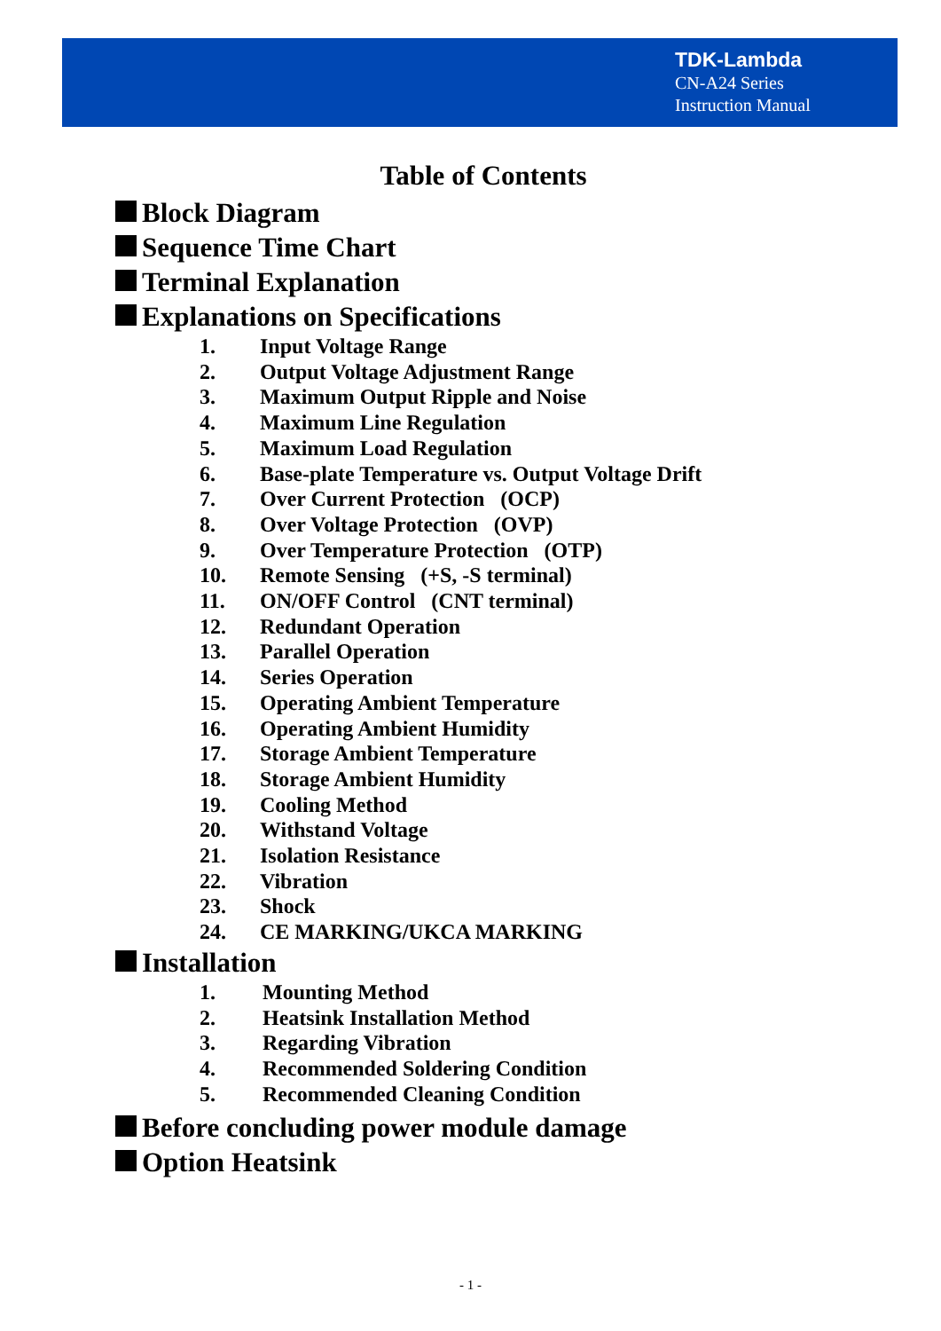TDK-Lambda
CN-A24 Series
Instruction Manual
Table of Contents
Block Diagram
Sequence Time Chart
Terminal Explanation
Explanations on Specifications
1. Input Voltage Range
2. Output Voltage Adjustment Range
3. Maximum Output Ripple and Noise
4. Maximum Line Regulation
5. Maximum Load Regulation
6. Base-plate Temperature vs. Output Voltage Drift
7. Over Current Protection (OCP)
8. Over Voltage Protection (OVP)
9. Over Temperature Protection (OTP)
10. Remote Sensing (+S, -S terminal)
11. ON/OFF Control (CNT terminal)
12. Redundant Operation
13. Parallel Operation
14. Series Operation
15. Operating Ambient Temperature
16. Operating Ambient Humidity
17. Storage Ambient Temperature
18. Storage Ambient Humidity
19. Cooling Method
20. Withstand Voltage
21. Isolation Resistance
22. Vibration
23. Shock
24. CE MARKING/UKCA MARKING
Installation
1. Mounting Method
2. Heatsink Installation Method
3. Regarding Vibration
4. Recommended Soldering Condition
5. Recommended Cleaning Condition
Before concluding power module damage
Option Heatsink
- 1 -